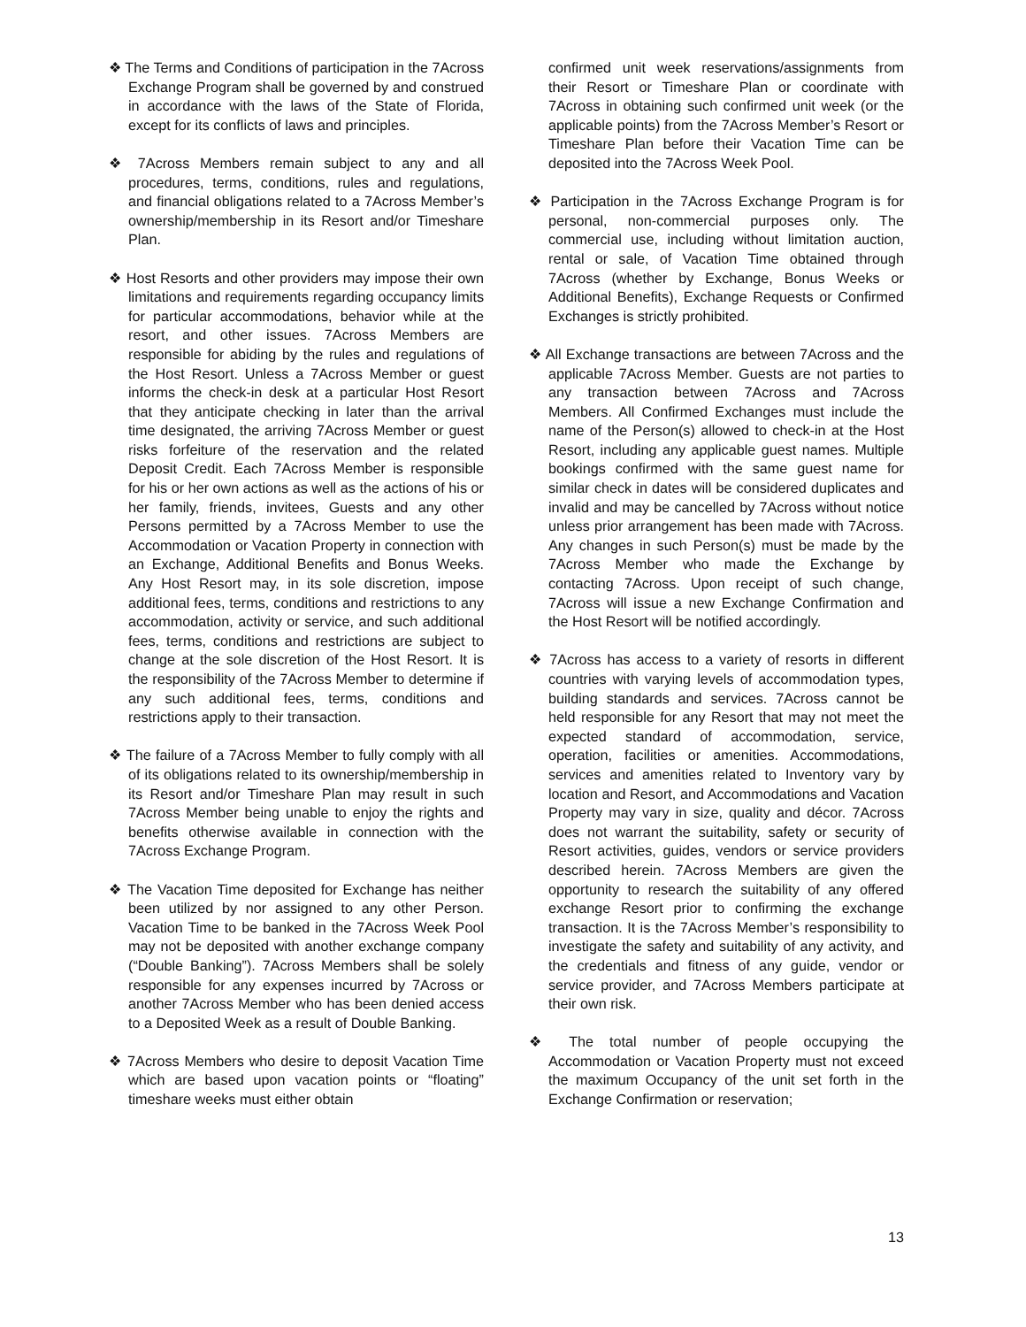❖ The Terms and Conditions of participation in the 7Across Exchange Program shall be governed by and construed in accordance with the laws of the State of Florida, except for its conflicts of laws and principles.
❖ 7Across Members remain subject to any and all procedures, terms, conditions, rules and regulations, and financial obligations related to a 7Across Member’s ownership/membership in its Resort and/or Timeshare Plan.
❖ Host Resorts and other providers may impose their own limitations and requirements regarding occupancy limits for particular accommodations, behavior while at the resort, and other issues. 7Across Members are responsible for abiding by the rules and regulations of the Host Resort. Unless a 7Across Member or guest informs the check-in desk at a particular Host Resort that they anticipate checking in later than the arrival time designated, the arriving 7Across Member or guest risks forfeiture of the reservation and the related Deposit Credit. Each 7Across Member is responsible for his or her own actions as well as the actions of his or her family, friends, invitees, Guests and any other Persons permitted by a 7Across Member to use the Accommodation or Vacation Property in connection with an Exchange, Additional Benefits and Bonus Weeks. Any Host Resort may, in its sole discretion, impose additional fees, terms, conditions and restrictions to any accommodation, activity or service, and such additional fees, terms, conditions and restrictions are subject to change at the sole discretion of the Host Resort. It is the responsibility of the 7Across Member to determine if any such additional fees, terms, conditions and restrictions apply to their transaction.
❖ The failure of a 7Across Member to fully comply with all of its obligations related to its ownership/membership in its Resort and/or Timeshare Plan may result in such 7Across Member being unable to enjoy the rights and benefits otherwise available in connection with the 7Across Exchange Program.
❖ The Vacation Time deposited for Exchange has neither been utilized by nor assigned to any other Person. Vacation Time to be banked in the 7Across Week Pool may not be deposited with another exchange company (“Double Banking”). 7Across Members shall be solely responsible for any expenses incurred by 7Across or another 7Across Member who has been denied access to a Deposited Week as a result of Double Banking.
❖ 7Across Members who desire to deposit Vacation Time which are based upon vacation points or “floating” timeshare weeks must either obtain
confirmed unit week reservations/assignments from their Resort or Timeshare Plan or coordinate with 7Across in obtaining such confirmed unit week (or the applicable points) from the 7Across Member’s Resort or Timeshare Plan before their Vacation Time can be deposited into the 7Across Week Pool.
❖ Participation in the 7Across Exchange Program is for personal, non-commercial purposes only. The commercial use, including without limitation auction, rental or sale, of Vacation Time obtained through 7Across (whether by Exchange, Bonus Weeks or Additional Benefits), Exchange Requests or Confirmed Exchanges is strictly prohibited.
❖ All Exchange transactions are between 7Across and the applicable 7Across Member. Guests are not parties to any transaction between 7Across and 7Across Members. All Confirmed Exchanges must include the name of the Person(s) allowed to check-in at the Host Resort, including any applicable guest names. Multiple bookings confirmed with the same guest name for similar check in dates will be considered duplicates and invalid and may be cancelled by 7Across without notice unless prior arrangement has been made with 7Across. Any changes in such Person(s) must be made by the 7Across Member who made the Exchange by contacting 7Across. Upon receipt of such change, 7Across will issue a new Exchange Confirmation and the Host Resort will be notified accordingly.
❖ 7Across has access to a variety of resorts in different countries with varying levels of accommodation types, building standards and services. 7Across cannot be held responsible for any Resort that may not meet the expected standard of accommodation, service, operation, facilities or amenities. Accommodations, services and amenities related to Inventory vary by location and Resort, and Accommodations and Vacation Property may vary in size, quality and décor. 7Across does not warrant the suitability, safety or security of Resort activities, guides, vendors or service providers described herein. 7Across Members are given the opportunity to research the suitability of any offered exchange Resort prior to confirming the exchange transaction. It is the 7Across Member’s responsibility to investigate the safety and suitability of any activity, and the credentials and fitness of any guide, vendor or service provider, and 7Across Members participate at their own risk.
❖ The total number of people occupying the Accommodation or Vacation Property must not exceed the maximum Occupancy of the unit set forth in the Exchange Confirmation or reservation;
13